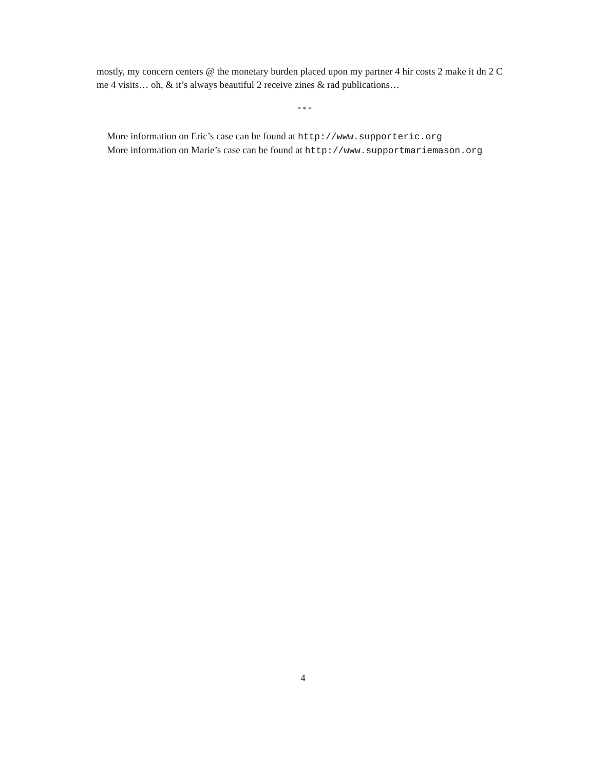mostly, my concern centers @ the monetary burden placed upon my partner 4 hir costs 2 make it dn 2 C me 4 visits… oh, & it’s always beautiful 2 receive zines & rad publications…
* * *
More information on Eric’s case can be found at http://www.supporteric.org
More information on Marie’s case can be found at http://www.supportmariemason.org
4